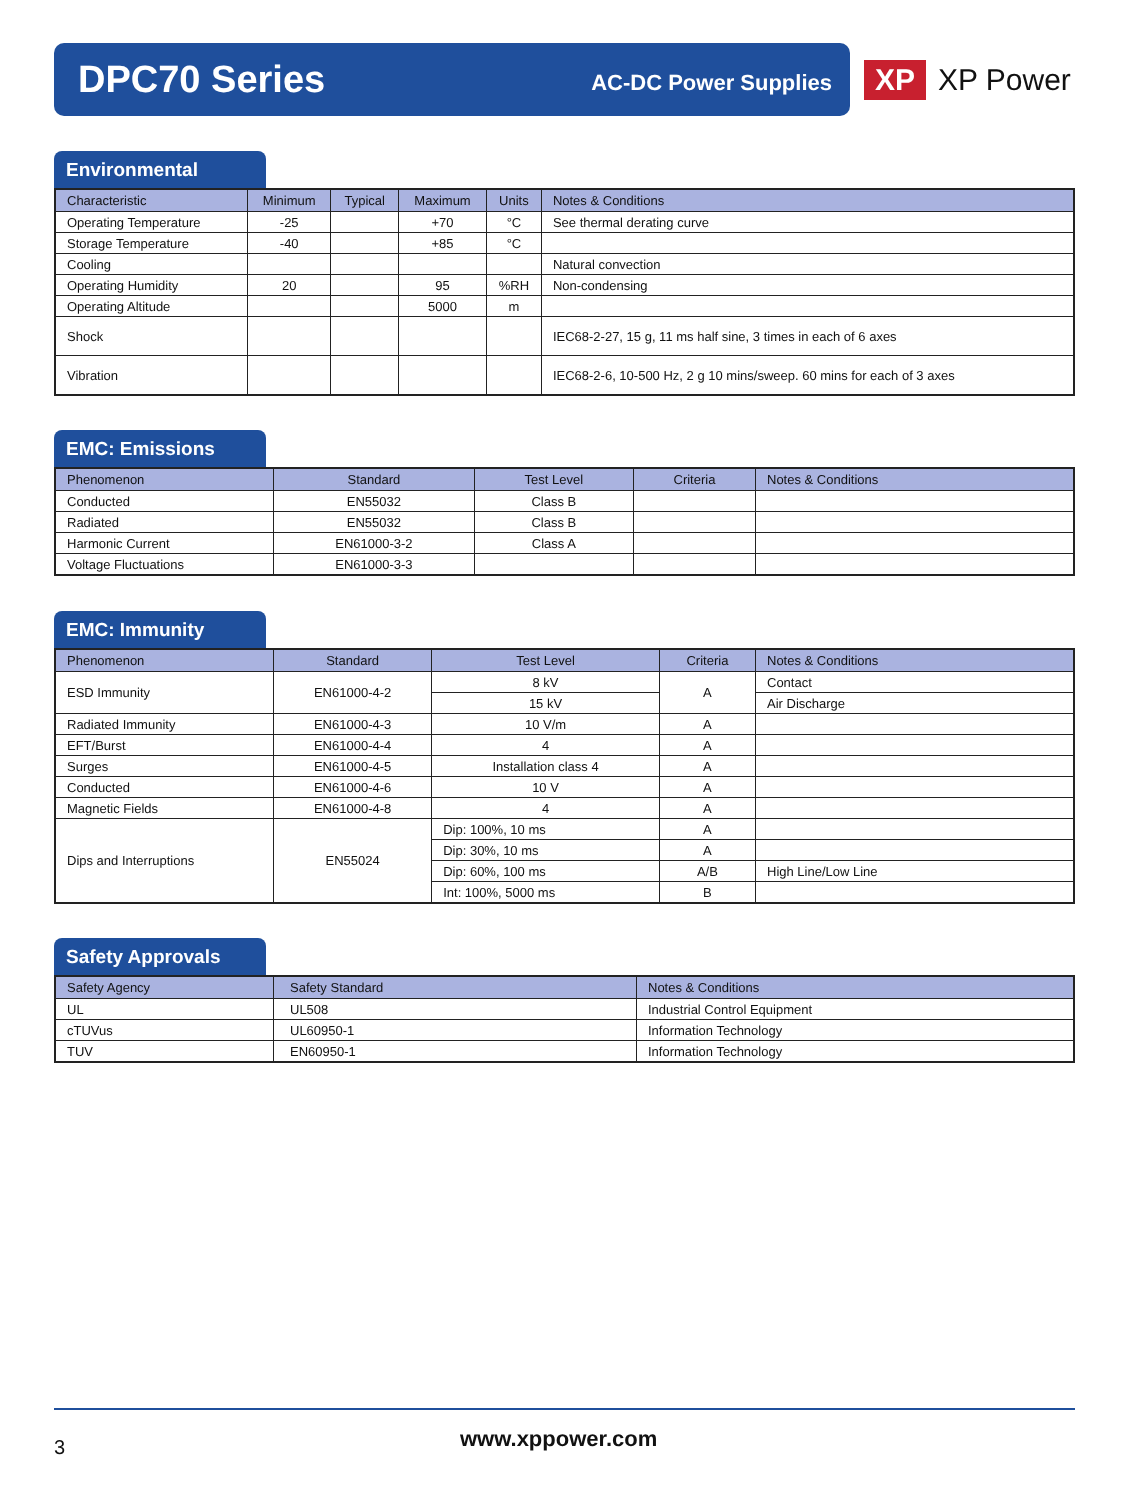DPC70 Series
AC-DC Power Supplies
XP
XP Power
Environmental
| Characteristic | Minimum | Typical | Maximum | Units | Notes & Conditions |
| --- | --- | --- | --- | --- | --- |
| Operating Temperature | -25 | | +70 | °C | See thermal derating curve |
| Storage Temperature | -40 | | +85 | °C | |
| Cooling | | | | | Natural convection |
| Operating Humidity | 20 | | 95 | %RH | Non-condensing |
| Operating Altitude | | | 5000 | m | |
| Shock | | | | | IEC68-2-27, 15 g, 11 ms half sine, 3 times in each of 6 axes |
| Vibration | | | | | IEC68-2-6, 10-500 Hz, 2 g 10 mins/sweep. 60 mins for each of 3 axes |
EMC: Emissions
| Phenomenon | Standard | Test Level | Criteria | Notes & Conditions |
| --- | --- | --- | --- | --- |
| Conducted | EN55032 | Class B | | |
| Radiated | EN55032 | Class B | | |
| Harmonic Current | EN61000-3-2 | Class A | | |
| Voltage Fluctuations | EN61000-3-3 | | | |
EMC: Immunity
| Phenomenon | Standard | Test Level | Criteria | Notes & Conditions |
| --- | --- | --- | --- | --- |
| ESD Immunity | EN61000-4-2 | 8 kV | A | Contact |
| | | 15 kV | | Air Discharge |
| Radiated Immunity | EN61000-4-3 | 10 V/m | A | |
| EFT/Burst | EN61000-4-4 | 4 | A | |
| Surges | EN61000-4-5 | Installation class 4 | A | |
| Conducted | EN61000-4-6 | 10 V | A | |
| Magnetic Fields | EN61000-4-8 | 4 | A | |
| Dips and Interruptions | EN55024 | Dip: 100%, 10 ms | A | |
| | | Dip: 30%, 10 ms | A | |
| | | Dip: 60%, 100 ms | A/B | High Line/Low Line |
| | | Int: 100%, 5000 ms | B | |
Safety Approvals
| Safety Agency | Safety Standard | Notes & Conditions |
| --- | --- | --- |
| UL | UL508 | Industrial Control Equipment |
| cTUVus | UL60950-1 | Information Technology |
| TUV | EN60950-1 | Information Technology |
3 www.xppower.com